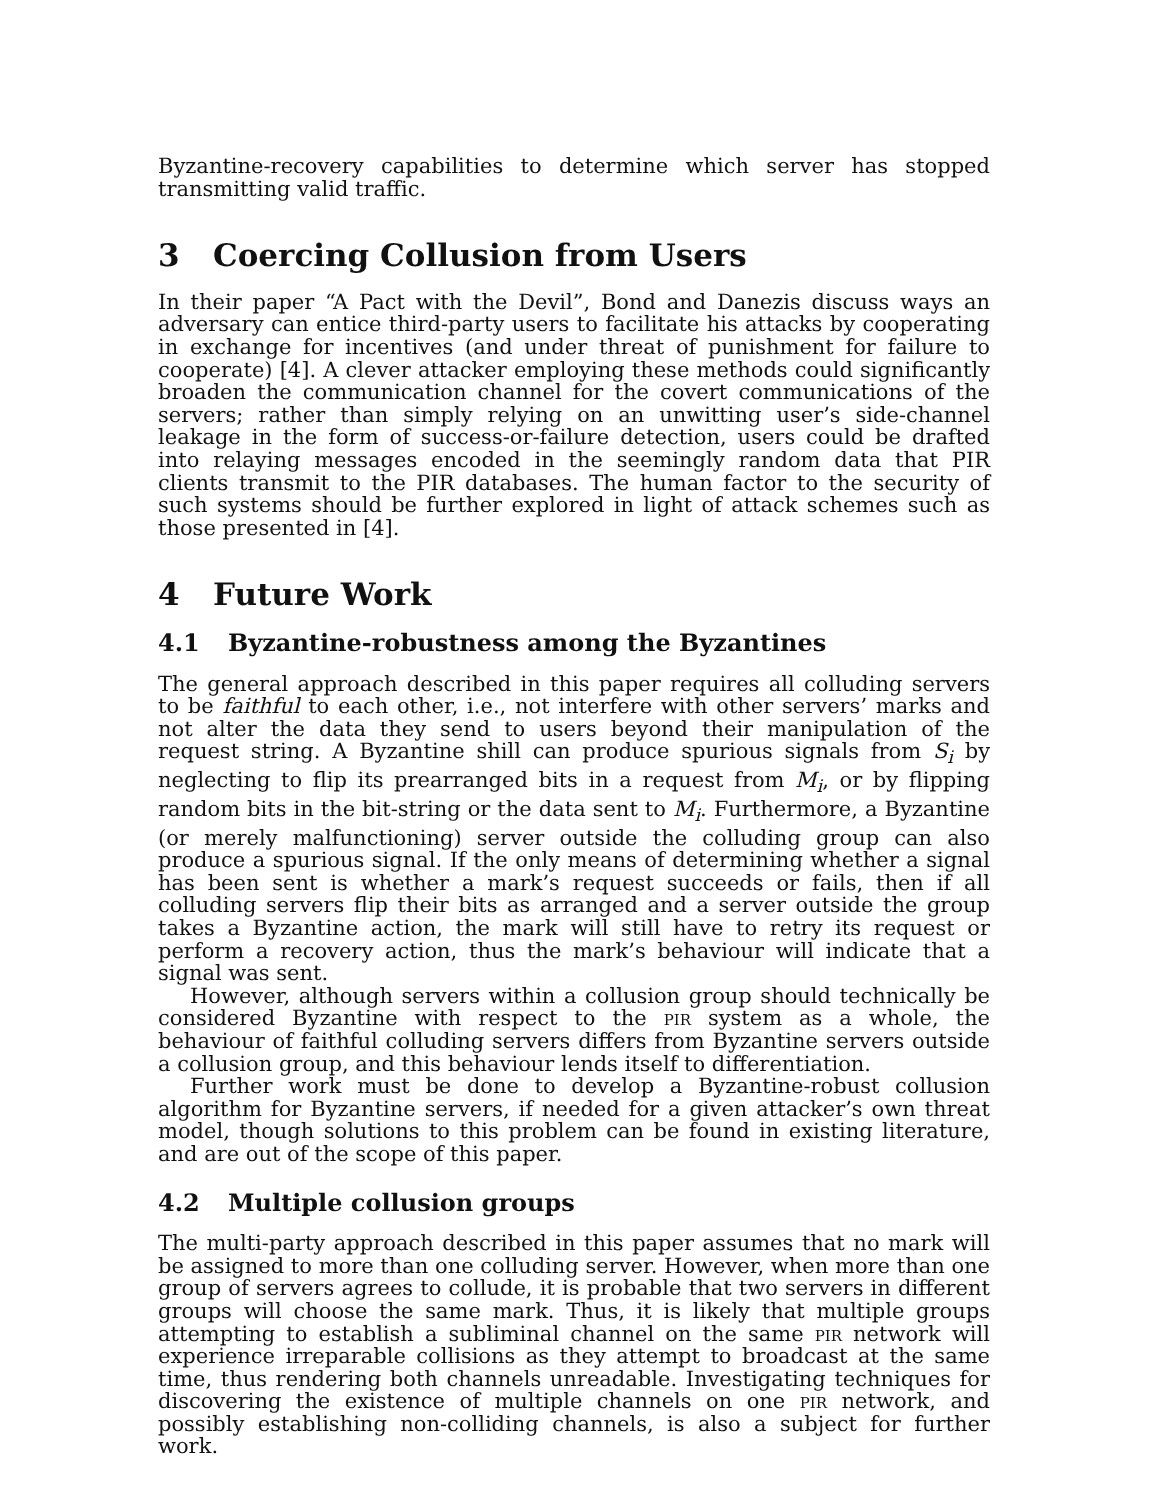Byzantine-recovery capabilities to determine which server has stopped transmitting valid traffic.
3 Coercing Collusion from Users
In their paper “A Pact with the Devil”, Bond and Danezis discuss ways an adversary can entice third-party users to facilitate his attacks by cooperating in exchange for incentives (and under threat of punishment for failure to cooperate) [4]. A clever attacker employing these methods could significantly broaden the communication channel for the covert communications of the servers; rather than simply relying on an unwitting user’s side-channel leakage in the form of success-or-failure detection, users could be drafted into relaying messages encoded in the seemingly random data that PIR clients transmit to the PIR databases. The human factor to the security of such systems should be further explored in light of attack schemes such as those presented in [4].
4 Future Work
4.1 Byzantine-robustness among the Byzantines
The general approach described in this paper requires all colluding servers to be faithful to each other, i.e., not interfere with other servers’ marks and not alter the data they send to users beyond their manipulation of the request string. A Byzantine shill can produce spurious signals from S<sub>i</sub> by neglecting to flip its prearranged bits in a request from M<sub>i</sub>, or by flipping random bits in the bit-string or the data sent to M<sub>i</sub>. Furthermore, a Byzantine (or merely malfunctioning) server outside the colluding group can also produce a spurious signal. If the only means of determining whether a signal has been sent is whether a mark’s request succeeds or fails, then if all colluding servers flip their bits as arranged and a server outside the group takes a Byzantine action, the mark will still have to retry its request or perform a recovery action, thus the mark’s behaviour will indicate that a signal was sent.
However, although servers within a collusion group should technically be considered Byzantine with respect to the pir system as a whole, the behaviour of faithful colluding servers differs from Byzantine servers outside a collusion group, and this behaviour lends itself to differentiation.
Further work must be done to develop a Byzantine-robust collusion algorithm for Byzantine servers, if needed for a given attacker’s own threat model, though solutions to this problem can be found in existing literature, and are out of the scope of this paper.
4.2 Multiple collusion groups
The multi-party approach described in this paper assumes that no mark will be assigned to more than one colluding server. However, when more than one group of servers agrees to collude, it is probable that two servers in different groups will choose the same mark. Thus, it is likely that multiple groups attempting to establish a subliminal channel on the same pir network will experience irreparable collisions as they attempt to broadcast at the same time, thus rendering both channels unreadable. Investigating techniques for discovering the existence of multiple channels on one pir network, and possibly establishing non-colliding channels, is also a subject for further work.